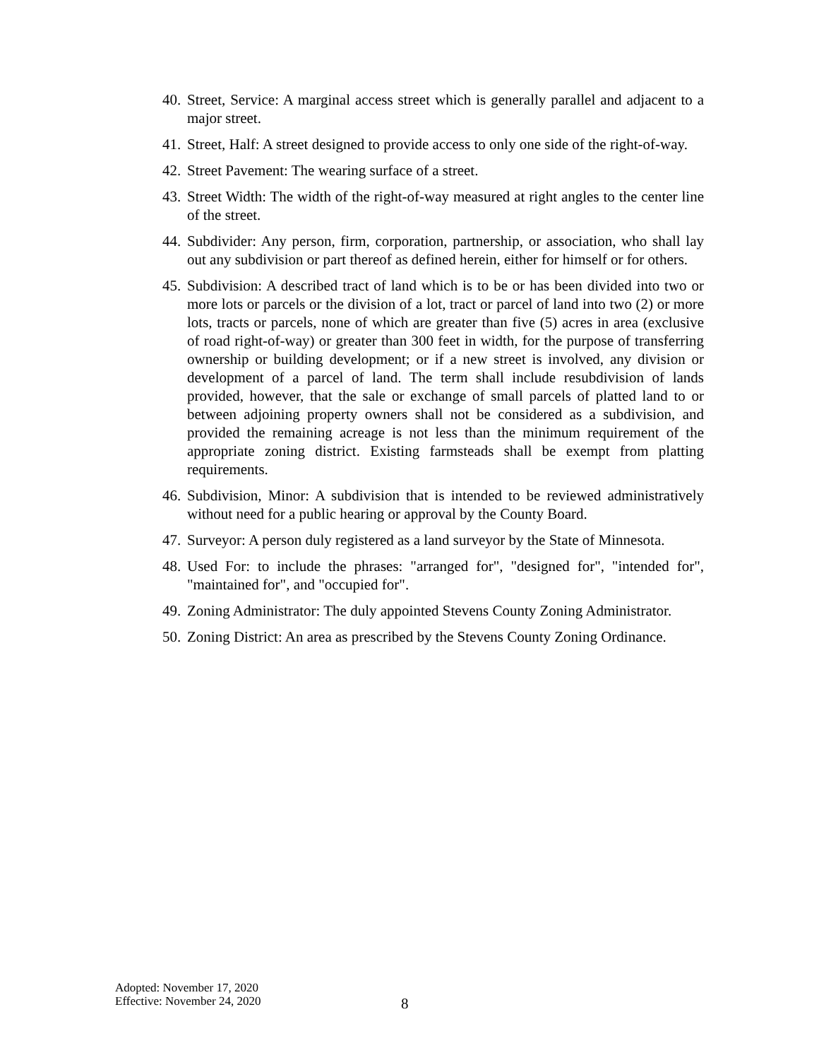40. Street, Service: A marginal access street which is generally parallel and adjacent to a major street.
41. Street, Half: A street designed to provide access to only one side of the right-of-way.
42. Street Pavement: The wearing surface of a street.
43. Street Width: The width of the right-of-way measured at right angles to the center line of the street.
44. Subdivider: Any person, firm, corporation, partnership, or association, who shall lay out any subdivision or part thereof as defined herein, either for himself or for others.
45. Subdivision: A described tract of land which is to be or has been divided into two or more lots or parcels or the division of a lot, tract or parcel of land into two (2) or more lots, tracts or parcels, none of which are greater than five (5) acres in area (exclusive of road right-of-way) or greater than 300 feet in width, for the purpose of transferring ownership or building development; or if a new street is involved, any division or development of a parcel of land. The term shall include resubdivision of lands provided, however, that the sale or exchange of small parcels of platted land to or between adjoining property owners shall not be considered as a subdivision, and provided the remaining acreage is not less than the minimum requirement of the appropriate zoning district. Existing farmsteads shall be exempt from platting requirements.
46. Subdivision, Minor: A subdivision that is intended to be reviewed administratively without need for a public hearing or approval by the County Board.
47. Surveyor: A person duly registered as a land surveyor by the State of Minnesota.
48. Used For: to include the phrases: "arranged for", "designed for", "intended for", "maintained for", and "occupied for".
49. Zoning Administrator: The duly appointed Stevens County Zoning Administrator.
50. Zoning District: An area as prescribed by the Stevens County Zoning Ordinance.
Adopted: November 17, 2020
Effective: November 24, 2020
8